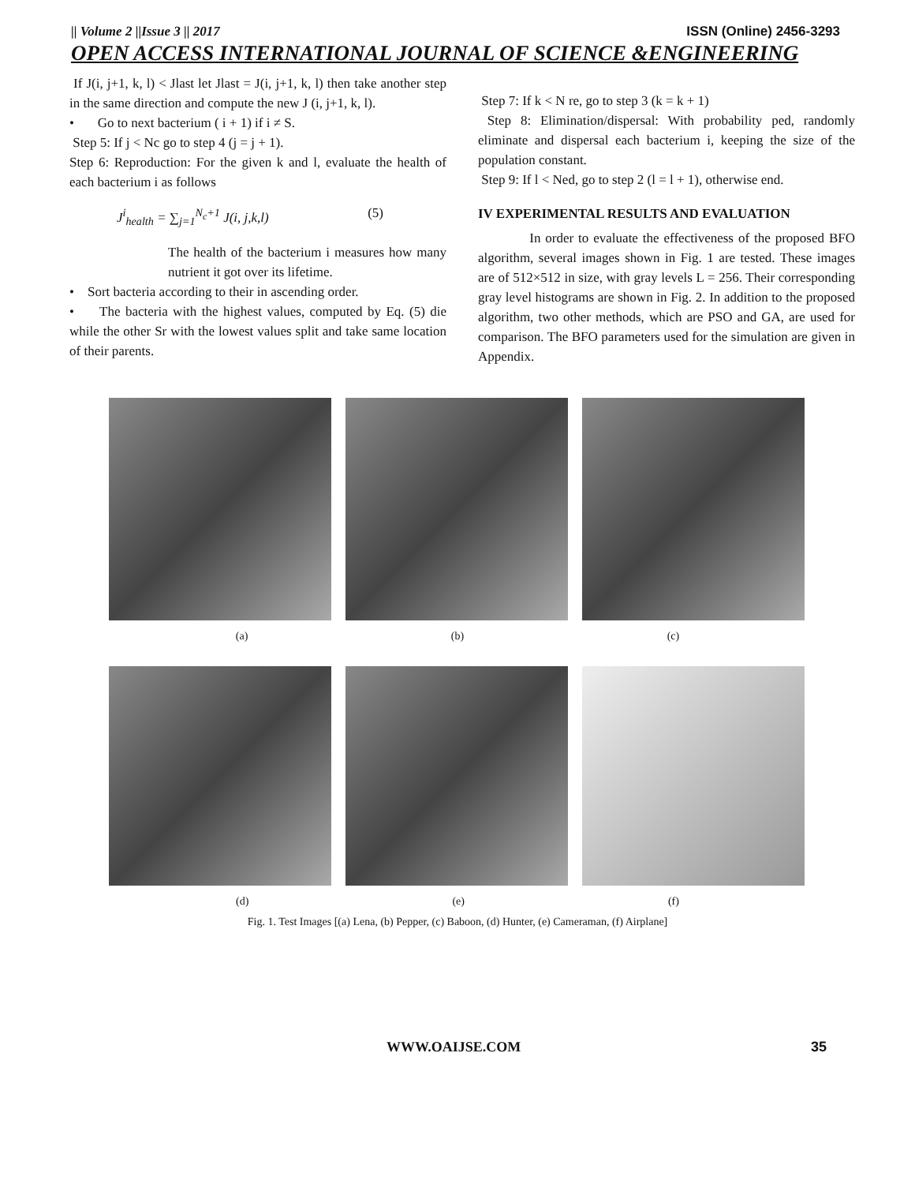|| Volume 2 ||Issue 3 || 2017 ISSN (Online) 2456-3293
OPEN ACCESS INTERNATIONAL JOURNAL OF SCIENCE &ENGINEERING
If J(i, j+1, k, l) < Jlast let Jlast = J(i, j+1, k, l) then take another step in the same direction and compute the new J (i, j+1, k, l).
• Go to next bacterium ( i + 1) if i ≠ S.
Step 5: If j < Nc go to step 4 (j = j + 1).
Step 6: Reproduction: For the given k and l, evaluate the health of each bacterium i as follows
J<sup>i</sup><sub>health</sub> = ∑<sub>j=1</sub><sup>N<sub>c</sub>+1</sup> J(i, j,k,l) (5)
The health of the bacterium i measures how many nutrient it got over its lifetime.
• Sort bacteria according to their in ascending order.
• The bacteria with the highest values, computed by Eq. (5) die while the other Sr with the lowest values split and take same location of their parents.
Step 7: If k < N re, go to step 3 (k = k + 1)
Step 8: Elimination/dispersal: With probability ped, randomly eliminate and dispersal each bacterium i, keeping the size of the population constant.
Step 9: If l < Ned, go to step 2 (l = l + 1), otherwise end.
IV EXPERIMENTAL RESULTS AND EVALUATION
In order to evaluate the effectiveness of the proposed BFO algorithm, several images shown in Fig. 1 are tested. These images are of 512×512 in size, with gray levels L = 256. Their corresponding gray level histograms are shown in Fig. 2. In addition to the proposed algorithm, two other methods, which are PSO and GA, are used for comparison. The BFO parameters used for the simulation are given in Appendix.
(a) (b) (c)
(d) (e) (f)
Fig. 1. Test Images [(a) Lena, (b) Pepper, (c) Baboon, (d) Hunter, (e) Cameraman, (f) Airplane]
WWW.OAIJSE.COM 35